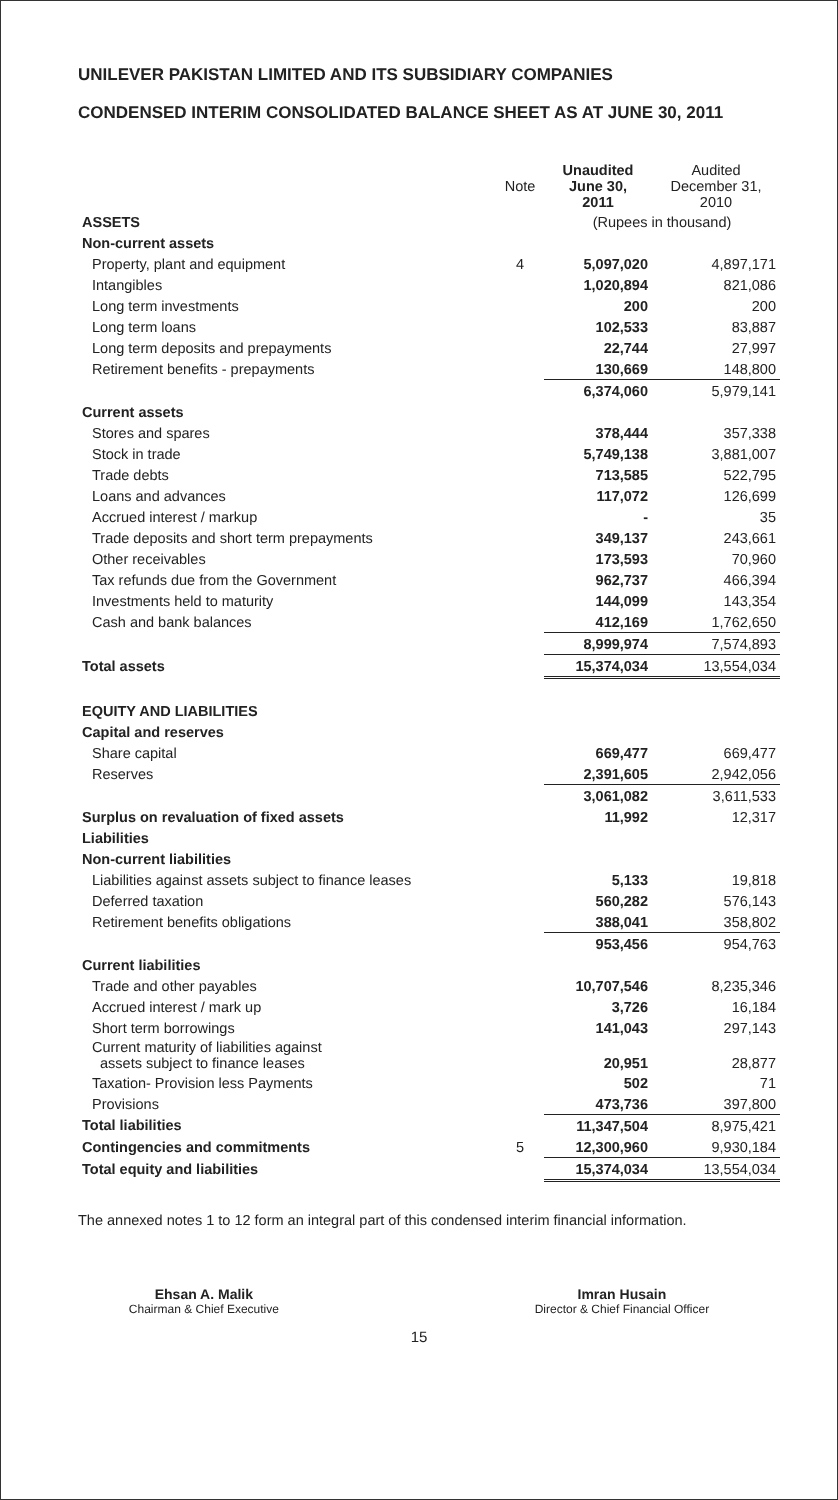UNILEVER PAKISTAN LIMITED AND ITS SUBSIDIARY COMPANIES
CONDENSED INTERIM CONSOLIDATED BALANCE SHEET AS AT JUNE 30, 2011
| | Note | Unaudited June 30, 2011 | Audited December 31, 2010 |
| ASSETS | | (Rupees in thousand) | |
| Non-current assets | | | |
| Property, plant and equipment | 4 | 5,097,020 | 4,897,171 |
| Intangibles | | 1,020,894 | 821,086 |
| Long term investments | | 200 | 200 |
| Long term loans | | 102,533 | 83,887 |
| Long term deposits and prepayments | | 22,744 | 27,997 |
| Retirement benefits - prepayments | | 130,669 | 148,800 |
| | | 6,374,060 | 5,979,141 |
| Current assets | | | |
| Stores and spares | | 378,444 | 357,338 |
| Stock in trade | | 5,749,138 | 3,881,007 |
| Trade debts | | 713,585 | 522,795 |
| Loans and advances | | 117,072 | 126,699 |
| Accrued interest / markup | | - | 35 |
| Trade deposits and short term prepayments | | 349,137 | 243,661 |
| Other receivables | | 173,593 | 70,960 |
| Tax refunds due from the Government | | 962,737 | 466,394 |
| Investments held to maturity | | 144,099 | 143,354 |
| Cash and bank balances | | 412,169 | 1,762,650 |
| | | 8,999,974 | 7,574,893 |
| Total assets | | 15,374,034 | 13,554,034 |
| EQUITY AND LIABILITIES | | | |
| Capital and reserves | | | |
| Share capital | | 669,477 | 669,477 |
| Reserves | | 2,391,605 | 2,942,056 |
| | | 3,061,082 | 3,611,533 |
| Surplus on revaluation of fixed assets | | 11,992 | 12,317 |
| Liabilities | | | |
| Non-current liabilities | | | |
| Liabilities against assets subject to finance leases | | 5,133 | 19,818 |
| Deferred taxation | | 560,282 | 576,143 |
| Retirement benefits obligations | | 388,041 | 358,802 |
| | | 953,456 | 954,763 |
| Current liabilities | | | |
| Trade and other payables | | 10,707,546 | 8,235,346 |
| Accrued interest / mark up | | 3,726 | 16,184 |
| Short term borrowings | | 141,043 | 297,143 |
| Current maturity of liabilities against assets subject to finance leases | | 20,951 | 28,877 |
| Taxation- Provision less Payments | | 502 | 71 |
| Provisions | | 473,736 | 397,800 |
| Total liabilities | | 11,347,504 | 8,975,421 |
| Contingencies and commitments | 5 | 12,300,960 | 9,930,184 |
| Total equity and liabilities | | 15,374,034 | 13,554,034 |
The annexed notes 1 to 12 form an integral part of this condensed interim financial information.
Ehsan A. Malik
Chairman & Chief Executive
Imran Husain
Director & Chief Financial Officer
15